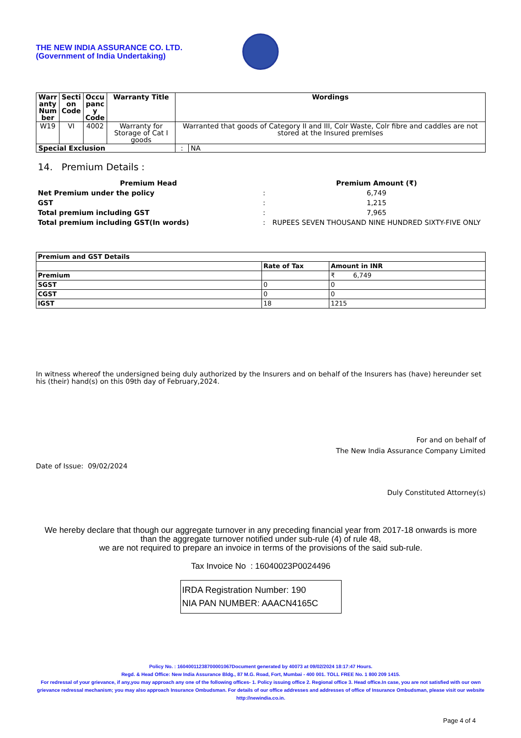THE NEW INDIA ASSURANCE CO. LTD.
(Government of India Undertaking)
| Warr anty Num ber | Secti on Code | Occu panc y Code | Warranty Title | Wordings | |
| --- | --- | --- | --- | --- | --- |
| W19 | VI | 4002 | Warranty for Storage of Cat I goods | Warranted that goods of Category II and III, Colr Waste, Colr fibre and caddles are not stored at the Insured premIses | |
| Special Exclusion | | | | : | NA |
14. Premium Details :
| Premium Head | | Premium Amount (₹) |
| Net Premium under the policy | : | 6,749 |
| GST | : | 1,215 |
| Total premium including GST | : | 7,965 |
| Total premium including GST(In words) | : | RUPEES SEVEN THOUSAND NINE HUNDRED SIXTY-FIVE ONLY |
| Premium and GST Details | | |
| | Rate of Tax | Amount in INR |
| Premium | | ₹ 6,749 |
| SGST | 0 | 0 |
| CGST | 0 | 0 |
| IGST | 18 | 1215 |
In witness whereof the undersigned being duly authorized by the Insurers and on behalf of the Insurers has (have) hereunder set his (their) hand(s) on this 09th day of February,2024.
For and on behalf of
The New India Assurance Company Limited
Date of Issue: 09/02/2024
Duly Constituted Attorney(s)
We hereby declare that though our aggregate turnover in any preceding financial year from 2017-18 onwards is more than the aggregate turnover notified under sub-rule (4) of rule 48,
we are not required to prepare an invoice in terms of the provisions of the said sub-rule.
Tax Invoice No : 16040023P0024496
IRDA Registration Number: 190
NIA PAN NUMBER: AAACN4165C
Policy No. : 16040011238700001067Document generated by 40073 at 09/02/2024 18:17:47 Hours.
Regd. & Head Office: New India Assurance Bldg., 87 M.G. Road, Fort, Mumbai - 400 001. TOLL FREE No. 1 800 209 1415.
For redressal of your grievance, if any,you may approach any one of the following offices- 1. Policy issuing office 2. Regional office 3. Head office.In case, you are not satisfied with our own grievance redressal mechanism; you may also approach Insurance Ombudsman. For details of our office addresses and addresses of office of Insurance Ombudsman, please visit our website http://newindia.co.in.
Page 4 of 4